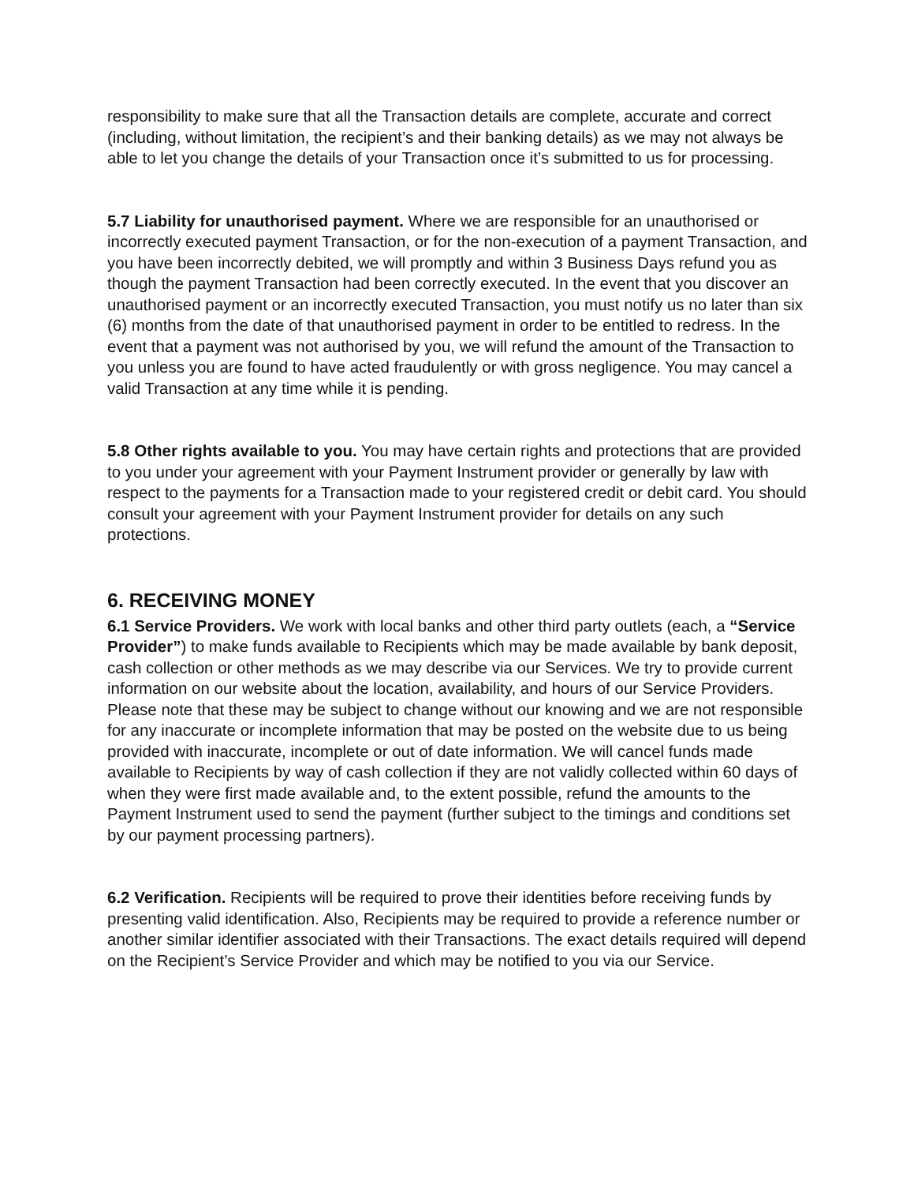responsibility to make sure that all the Transaction details are complete, accurate and correct (including, without limitation, the recipient’s and their banking details) as we may not always be able to let you change the details of your Transaction once it’s submitted to us for processing.
5.7 Liability for unauthorised payment. Where we are responsible for an unauthorised or incorrectly executed payment Transaction, or for the non-execution of a payment Transaction, and you have been incorrectly debited, we will promptly and within 3 Business Days refund you as though the payment Transaction had been correctly executed. In the event that you discover an unauthorised payment or an incorrectly executed Transaction, you must notify us no later than six (6) months from the date of that unauthorised payment in order to be entitled to redress. In the event that a payment was not authorised by you, we will refund the amount of the Transaction to you unless you are found to have acted fraudulently or with gross negligence. You may cancel a valid Transaction at any time while it is pending.
5.8 Other rights available to you. You may have certain rights and protections that are provided to you under your agreement with your Payment Instrument provider or generally by law with respect to the payments for a Transaction made to your registered credit or debit card. You should consult your agreement with your Payment Instrument provider for details on any such protections.
6. RECEIVING MONEY
6.1 Service Providers. We work with local banks and other third party outlets (each, a “Service Provider”) to make funds available to Recipients which may be made available by bank deposit, cash collection or other methods as we may describe via our Services. We try to provide current information on our website about the location, availability, and hours of our Service Providers. Please note that these may be subject to change without our knowing and we are not responsible for any inaccurate or incomplete information that may be posted on the website due to us being provided with inaccurate, incomplete or out of date information. We will cancel funds made available to Recipients by way of cash collection if they are not validly collected within 60 days of when they were first made available and, to the extent possible, refund the amounts to the Payment Instrument used to send the payment (further subject to the timings and conditions set by our payment processing partners).
6.2 Verification. Recipients will be required to prove their identities before receiving funds by presenting valid identification. Also, Recipients may be required to provide a reference number or another similar identifier associated with their Transactions. The exact details required will depend on the Recipient’s Service Provider and which may be notified to you via our Service.